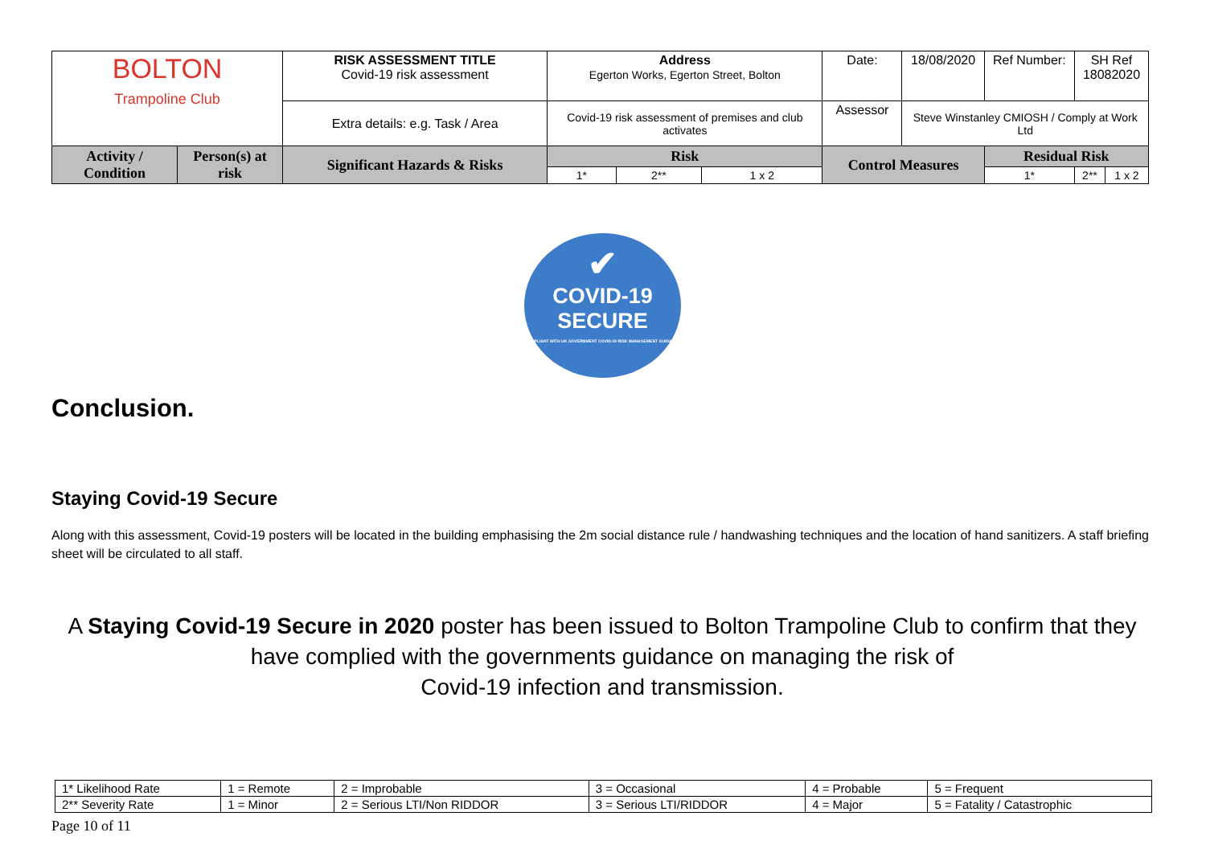| BOLTON Trampoline Club | | RISK ASSESSMENT TITLE Covid-19 risk assessment | Address Egerton Works, Egerton Street, Bolton | | | | Date: | 18/08/2020 | Ref Number: | SH Ref 18082020 | |
| | | Extra details: e.g. Task / Area | Covid-19 risk assessment of premises and club activates | | | | Assessor | Steve Winstanley CMIOSH / Comply at Work Ltd | | | |
| Activity / Condition | Person(s) at risk | Significant Hazards & Risks | Risk | | | Control Measures | | | Residual Risk | | |
| | | | 1* | 2** | 1 x 2 | | | | 1* | 2** | 1 x 2 |
✔
COVID-19
SECURE
COMPLIANT WITH UK GOVERNMENT COVID-19 RISK MANAGEMENT GUIDANCE
Conclusion.
Staying Covid-19 Secure
Along with this assessment, Covid-19 posters will be located in the building emphasising the 2m social distance rule / handwashing techniques and the location of hand sanitizers. A staff briefing sheet will be circulated to all staff.
A Staying Covid-19 Secure in 2020 poster has been issued to Bolton Trampoline Club to confirm that they have complied with the governments guidance on managing the risk of
Covid-19 infection and transmission.
| 1* Likelihood Rate | 1 = Remote | 2 = Improbable | 3 = Occasional | 4 = Probable | 5 = Frequent |
| 2** Severity Rate | 1 = Minor | 2 = Serious LTI/Non RIDDOR | 3 = Serious LTI/RIDDOR | 4 = Major | 5 = Fatality / Catastrophic |
Page 10 of 11